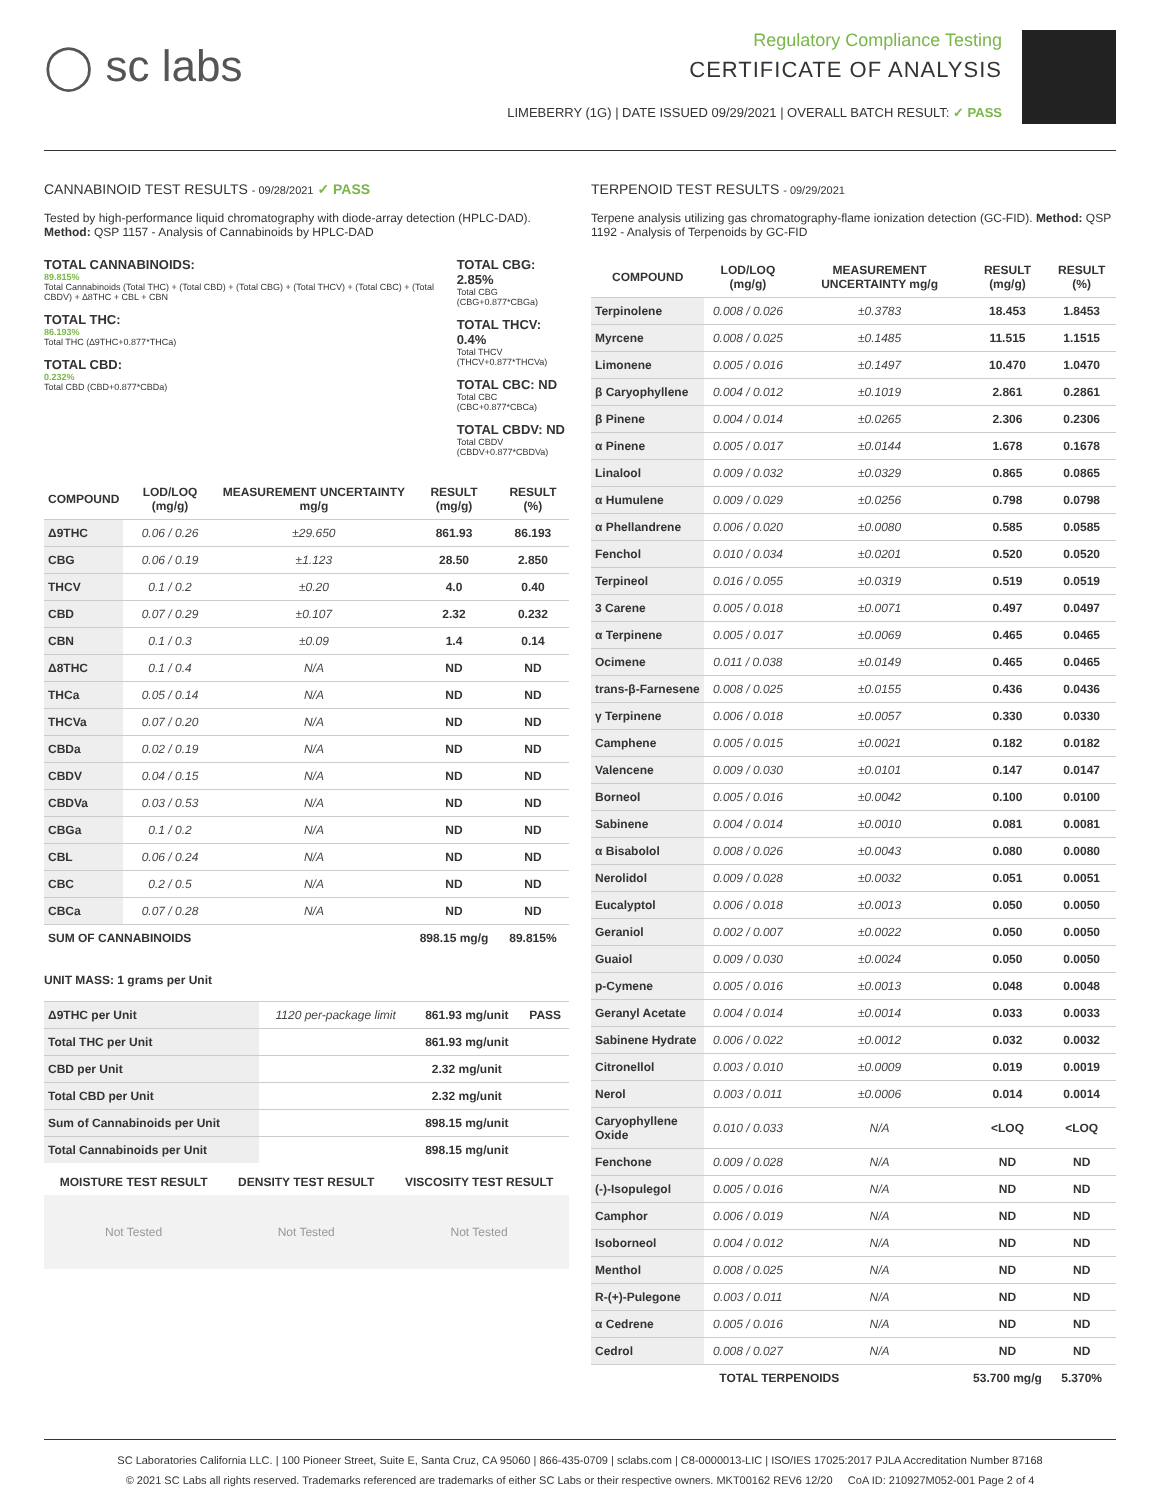◯ sc labs
Regulatory Compliance Testing
CERTIFICATE OF ANALYSIS
LIMEBERRY (1G) | DATE ISSUED 09/29/2021 | OVERALL BATCH RESULT: ✓ PASS
CANNABINOID TEST RESULTS - 09/28/2021 ✓ PASS
Tested by high-performance liquid chromatography with diode-array detection (HPLC-DAD). Method: QSP 1157 - Analysis of Cannabinoids by HPLC-DAD
TOTAL CANNABINOIDS:
89.815%
Total Cannabinoids (Total THC) + (Total CBD) + (Total CBG) + (Total THCV) + (Total CBC) + (Total CBDV) + ∆8THC + CBL + CBN
TOTAL THC:
86.193%
Total THC (∆9THC+0.877*THCa)
TOTAL CBD:
0.232%
Total CBD (CBD+0.877*CBDa)
TOTAL CBG: 2.85%
Total CBG (CBG+0.877*CBGa)
TOTAL THCV: 0.4%
Total THCV (THCV+0.877*THCVa)
TOTAL CBC: ND
Total CBC (CBC+0.877*CBCa)
TOTAL CBDV: ND
Total CBDV (CBDV+0.877*CBDVa)
| COMPOUND | LOD/LOQ (mg/g) | MEASUREMENT UNCERTAINTY mg/g | RESULT (mg/g) | RESULT (%) |
| --- | --- | --- | --- | --- |
| Δ9THC | 0.06 / 0.26 | ±29.650 | 861.93 | 86.193 |
| CBG | 0.06 / 0.19 | ±1.123 | 28.50 | 2.850 |
| THCV | 0.1 / 0.2 | ±0.20 | 4.0 | 0.40 |
| CBD | 0.07 / 0.29 | ±0.107 | 2.32 | 0.232 |
| CBN | 0.1 / 0.3 | ±0.09 | 1.4 | 0.14 |
| Δ8THC | 0.1 / 0.4 | N/A | ND | ND |
| THCa | 0.05 / 0.14 | N/A | ND | ND |
| THCVa | 0.07 / 0.20 | N/A | ND | ND |
| CBDa | 0.02 / 0.19 | N/A | ND | ND |
| CBDV | 0.04 / 0.15 | N/A | ND | ND |
| CBDVa | 0.03 / 0.53 | N/A | ND | ND |
| CBGa | 0.1 / 0.2 | N/A | ND | ND |
| CBL | 0.06 / 0.24 | N/A | ND | ND |
| CBC | 0.2 / 0.5 | N/A | ND | ND |
| CBCa | 0.07 / 0.28 | N/A | ND | ND |
| SUM OF CANNABINOIDS | | | 898.15 mg/g | 89.815% |
UNIT MASS: 1 grams per Unit
| Δ9THC per Unit | 1120 per-package limit | 861.93 mg/unit | PASS |
| Total THC per Unit | | 861.93 mg/unit | |
| CBD per Unit | | 2.32 mg/unit | |
| Total CBD per Unit | | 2.32 mg/unit | |
| Sum of Cannabinoids per Unit | | 898.15 mg/unit | |
| Total Cannabinoids per Unit | | 898.15 mg/unit | |
| MOISTURE TEST RESULT | DENSITY TEST RESULT | VISCOSITY TEST RESULT |
| --- | --- | --- |
| Not Tested | Not Tested | Not Tested |
TERPENOID TEST RESULTS - 09/29/2021
Terpene analysis utilizing gas chromatography-flame ionization detection (GC-FID). Method: QSP 1192 - Analysis of Terpenoids by GC-FID
| COMPOUND | LOD/LOQ (mg/g) | MEASUREMENT UNCERTAINTY mg/g | RESULT (mg/g) | RESULT (%) |
| --- | --- | --- | --- | --- |
| Terpinolene | 0.008 / 0.026 | ±0.3783 | 18.453 | 1.8453 |
| Myrcene | 0.008 / 0.025 | ±0.1485 | 11.515 | 1.1515 |
| Limonene | 0.005 / 0.016 | ±0.1497 | 10.470 | 1.0470 |
| β Caryophyllene | 0.004 / 0.012 | ±0.1019 | 2.861 | 0.2861 |
| β Pinene | 0.004 / 0.014 | ±0.0265 | 2.306 | 0.2306 |
| α Pinene | 0.005 / 0.017 | ±0.0144 | 1.678 | 0.1678 |
| Linalool | 0.009 / 0.032 | ±0.0329 | 0.865 | 0.0865 |
| α Humulene | 0.009 / 0.029 | ±0.0256 | 0.798 | 0.0798 |
| α Phellandrene | 0.006 / 0.020 | ±0.0080 | 0.585 | 0.0585 |
| Fenchol | 0.010 / 0.034 | ±0.0201 | 0.520 | 0.0520 |
| Terpineol | 0.016 / 0.055 | ±0.0319 | 0.519 | 0.0519 |
| 3 Carene | 0.005 / 0.018 | ±0.0071 | 0.497 | 0.0497 |
| α Terpinene | 0.005 / 0.017 | ±0.0069 | 0.465 | 0.0465 |
| Ocimene | 0.011 / 0.038 | ±0.0149 | 0.465 | 0.0465 |
| trans-β-Farnesene | 0.008 / 0.025 | ±0.0155 | 0.436 | 0.0436 |
| γ Terpinene | 0.006 / 0.018 | ±0.0057 | 0.330 | 0.0330 |
| Camphene | 0.005 / 0.015 | ±0.0021 | 0.182 | 0.0182 |
| Valencene | 0.009 / 0.030 | ±0.0101 | 0.147 | 0.0147 |
| Borneol | 0.005 / 0.016 | ±0.0042 | 0.100 | 0.0100 |
| Sabinene | 0.004 / 0.014 | ±0.0010 | 0.081 | 0.0081 |
| α Bisabolol | 0.008 / 0.026 | ±0.0043 | 0.080 | 0.0080 |
| Nerolidol | 0.009 / 0.028 | ±0.0032 | 0.051 | 0.0051 |
| Eucalyptol | 0.006 / 0.018 | ±0.0013 | 0.050 | 0.0050 |
| Geraniol | 0.002 / 0.007 | ±0.0022 | 0.050 | 0.0050 |
| Guaiol | 0.009 / 0.030 | ±0.0024 | 0.050 | 0.0050 |
| p-Cymene | 0.005 / 0.016 | ±0.0013 | 0.048 | 0.0048 |
| Geranyl Acetate | 0.004 / 0.014 | ±0.0014 | 0.033 | 0.0033 |
| Sabinene Hydrate | 0.006 / 0.022 | ±0.0012 | 0.032 | 0.0032 |
| Citronellol | 0.003 / 0.010 | ±0.0009 | 0.019 | 0.0019 |
| Nerol | 0.003 / 0.011 | ±0.0006 | 0.014 | 0.0014 |
| Caryophyllene Oxide | 0.010 / 0.033 | N/A | <LOQ | <LOQ |
| Fenchone | 0.009 / 0.028 | N/A | ND | ND |
| (-)-Isopulegol | 0.005 / 0.016 | N/A | ND | ND |
| Camphor | 0.006 / 0.019 | N/A | ND | ND |
| Isoborneol | 0.004 / 0.012 | N/A | ND | ND |
| Menthol | 0.008 / 0.025 | N/A | ND | ND |
| R-(+)-Pulegone | 0.003 / 0.011 | N/A | ND | ND |
| α Cedrene | 0.005 / 0.016 | N/A | ND | ND |
| Cedrol | 0.008 / 0.027 | N/A | ND | ND |
| TOTAL TERPENOIDS | | | 53.700 mg/g | 5.370% |
SC Laboratories California LLC. | 100 Pioneer Street, Suite E, Santa Cruz, CA 95060 | 866-435-0709 | sclabs.com | C8-0000013-LIC | ISO/IES 17025:2017 PJLA Accreditation Number 87168
© 2021 SC Labs all rights reserved. Trademarks referenced are trademarks of either SC Labs or their respective owners. MKT00162 REV6 12/20 CoA ID: 210927M052-001 Page 2 of 4